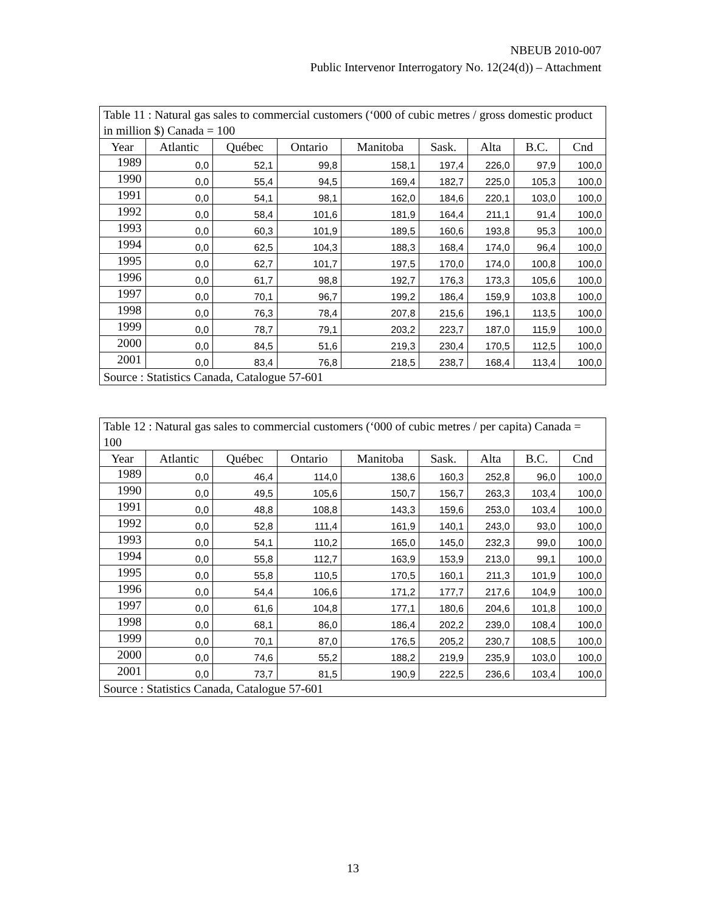NBEUB 2010-007
Public Intervenor Interrogatory No. 12(24(d)) – Attachment
| Table 11 : Natural gas sales to commercial customers (‘000 of cubic metres / gross domestic product in million $) Canada = 100 | | | | | | | | |
| Year | Atlantic | Québec | Ontario | Manitoba | Sask. | Alta | B.C. | Cnd |
| 1989 | 0,0 | 52,1 | 99,8 | 158,1 | 197,4 | 226,0 | 97,9 | 100,0 |
| 1990 | 0,0 | 55,4 | 94,5 | 169,4 | 182,7 | 225,0 | 105,3 | 100,0 |
| 1991 | 0,0 | 54,1 | 98,1 | 162,0 | 184,6 | 220,1 | 103,0 | 100,0 |
| 1992 | 0,0 | 58,4 | 101,6 | 181,9 | 164,4 | 211,1 | 91,4 | 100,0 |
| 1993 | 0,0 | 60,3 | 101,9 | 189,5 | 160,6 | 193,8 | 95,3 | 100,0 |
| 1994 | 0,0 | 62,5 | 104,3 | 188,3 | 168,4 | 174,0 | 96,4 | 100,0 |
| 1995 | 0,0 | 62,7 | 101,7 | 197,5 | 170,0 | 174,0 | 100,8 | 100,0 |
| 1996 | 0,0 | 61,7 | 98,8 | 192,7 | 176,3 | 173,3 | 105,6 | 100,0 |
| 1997 | 0,0 | 70,1 | 96,7 | 199,2 | 186,4 | 159,9 | 103,8 | 100,0 |
| 1998 | 0,0 | 76,3 | 78,4 | 207,8 | 215,6 | 196,1 | 113,5 | 100,0 |
| 1999 | 0,0 | 78,7 | 79,1 | 203,2 | 223,7 | 187,0 | 115,9 | 100,0 |
| 2000 | 0,0 | 84,5 | 51,6 | 219,3 | 230,4 | 170,5 | 112,5 | 100,0 |
| 2001 | 0,0 | 83,4 | 76,8 | 218,5 | 238,7 | 168,4 | 113,4 | 100,0 |
| Source : Statistics Canada, Catalogue 57-601 | | | | | | | | |
| Table 12 : Natural gas sales to commercial customers (‘000 of cubic metres / per capita) Canada = 100 | | | | | | | | |
| Year | Atlantic | Québec | Ontario | Manitoba | Sask. | Alta | B.C. | Cnd |
| 1989 | 0,0 | 46,4 | 114,0 | 138,6 | 160,3 | 252,8 | 96,0 | 100,0 |
| 1990 | 0,0 | 49,5 | 105,6 | 150,7 | 156,7 | 263,3 | 103,4 | 100,0 |
| 1991 | 0,0 | 48,8 | 108,8 | 143,3 | 159,6 | 253,0 | 103,4 | 100,0 |
| 1992 | 0,0 | 52,8 | 111,4 | 161,9 | 140,1 | 243,0 | 93,0 | 100,0 |
| 1993 | 0,0 | 54,1 | 110,2 | 165,0 | 145,0 | 232,3 | 99,0 | 100,0 |
| 1994 | 0,0 | 55,8 | 112,7 | 163,9 | 153,9 | 213,0 | 99,1 | 100,0 |
| 1995 | 0,0 | 55,8 | 110,5 | 170,5 | 160,1 | 211,3 | 101,9 | 100,0 |
| 1996 | 0,0 | 54,4 | 106,6 | 171,2 | 177,7 | 217,6 | 104,9 | 100,0 |
| 1997 | 0,0 | 61,6 | 104,8 | 177,1 | 180,6 | 204,6 | 101,8 | 100,0 |
| 1998 | 0,0 | 68,1 | 86,0 | 186,4 | 202,2 | 239,0 | 108,4 | 100,0 |
| 1999 | 0,0 | 70,1 | 87,0 | 176,5 | 205,2 | 230,7 | 108,5 | 100,0 |
| 2000 | 0,0 | 74,6 | 55,2 | 188,2 | 219,9 | 235,9 | 103,0 | 100,0 |
| 2001 | 0,0 | 73,7 | 81,5 | 190,9 | 222,5 | 236,6 | 103,4 | 100,0 |
| Source : Statistics Canada, Catalogue 57-601 | | | | | | | | |
13